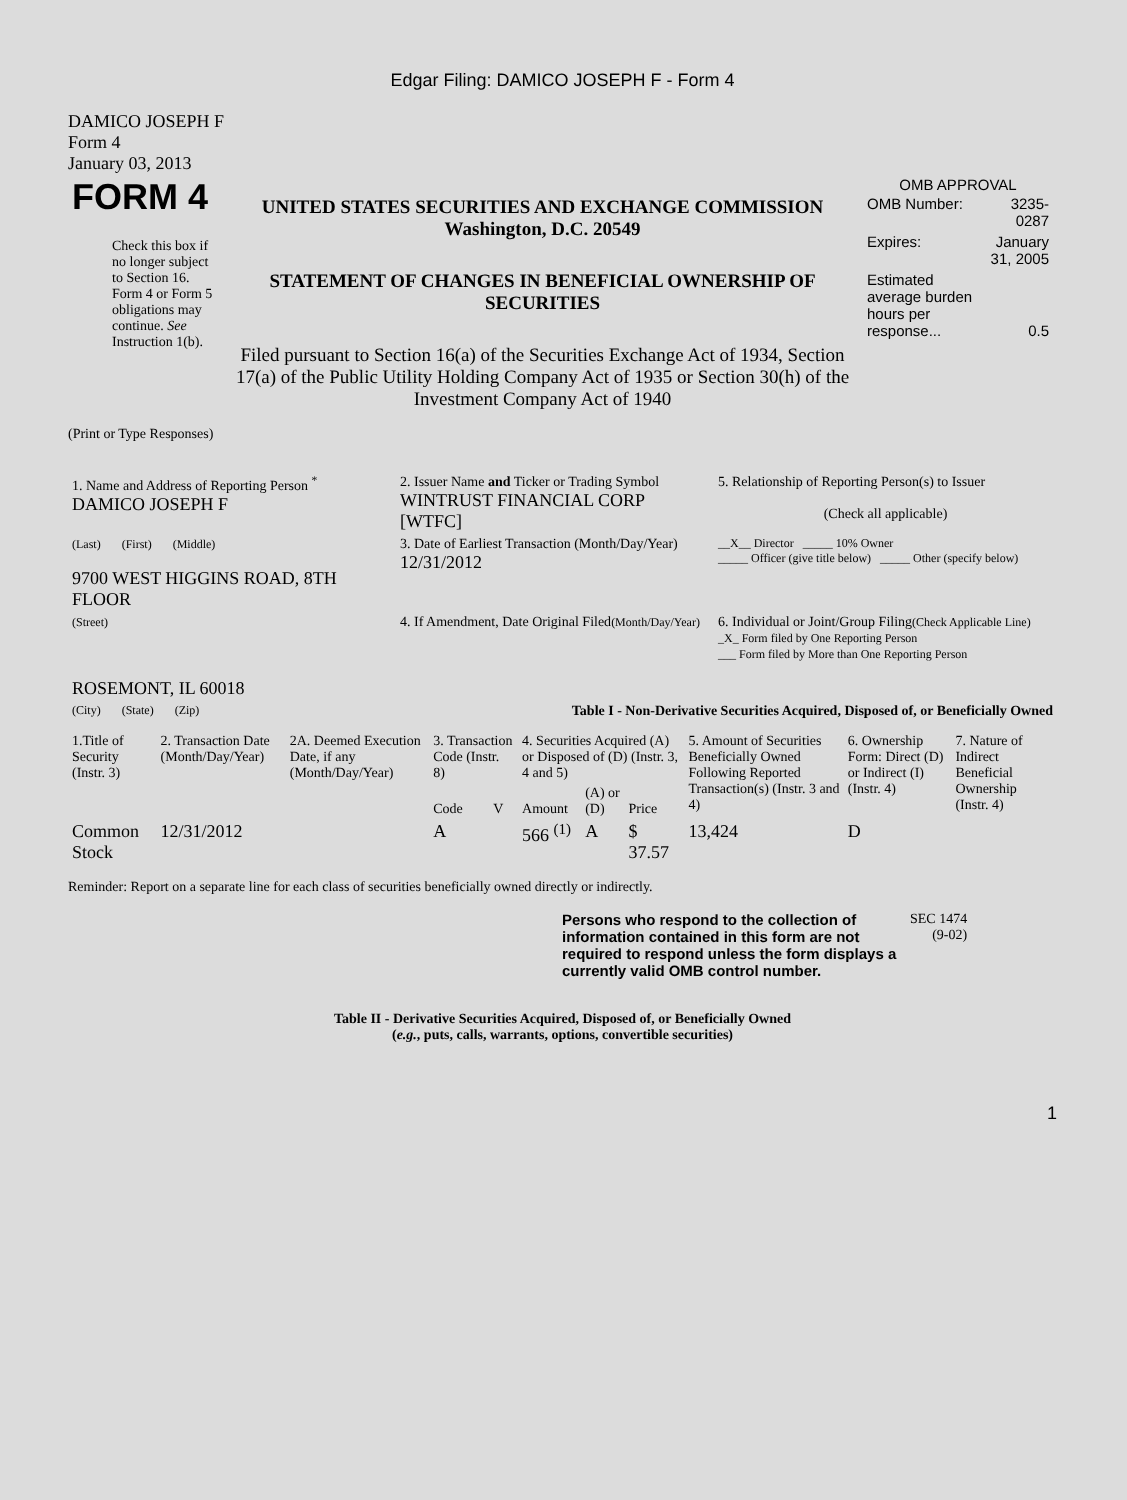Edgar Filing: DAMICO JOSEPH F - Form 4
DAMICO JOSEPH F
Form 4
January 03, 2013
| FORM 4 Check this box if no longer subject to Section 16. Form 4 or Form 5 obligations may continue. See Instruction 1(b). | UNITED STATES SECURITIES AND EXCHANGE COMMISSION Washington, D.C. 20549 STATEMENT OF CHANGES IN BENEFICIAL OWNERSHIP OF SECURITIES Filed pursuant to Section 16(a) of the Securities Exchange Act of 1934, Section 17(a) of the Public Utility Holding Company Act of 1935 or Section 30(h) of the Investment Company Act of 1940 | OMB APPROVAL / OMB Number: / 3235-0287 / / Expires: / January 31, 2005 / / Estimated average burden hours per response... / 0.5 / |
(Print or Type Responses)
| 1. Name and Address of Reporting Person <sup>*</sup> DAMICO JOSEPH F | 2. Issuer Name and Ticker or Trading Symbol WINTRUST FINANCIAL CORP [WTFC] | 5. Relationship of Reporting Person(s) to Issuer (Check all applicable) |
| (Last) (First) (Middle) 9700 WEST HIGGINS ROAD, 8TH FLOOR | 3. Date of Earliest Transaction (Month/Day/Year) 12/31/2012 | __X__ Director _____ 10% Owner _____ Officer (give title below) _____ Other (specify below) |
| (Street) ROSEMONT, IL 60018 | 4. If Amendment, Date Original Filed (Month/Day/Year) | 6. Individual or Joint/Group Filing (Check Applicable Line) _X_ Form filed by One Reporting Person ___ Form filed by More than One Reporting Person |
| (City) (State) (Zip) | Table I - Non-Derivative Securities Acquired, Disposed of, or Beneficially Owned | |
| 1.Title of Security (Instr. 3) | 2. Transaction Date (Month/Day/Year) | 2A. Deemed Execution Date, if any (Month/Day/Year) | 3. Transaction Code (Instr. 8) | | 4. Securities Acquired (A) or Disposed of (D) (Instr. 3, 4 and 5) | | | 5. Amount of Securities Beneficially Owned Following Reported Transaction(s) (Instr. 3 and 4) | 6. Ownership Form: Direct (D) or Indirect (I) (Instr. 4) | 7. Nature of Indirect Beneficial Ownership (Instr. 4) |
| --- | --- | --- | --- | --- | --- | --- | --- | --- | --- | --- |
| | | | Code | V | Amount | (A) or (D) | Price | | | |
| Common Stock | 12/31/2012 | | A | | 566 <sup>(1)</sup> | A | $ 37.57 | 13,424 | D | |
Reminder: Report on a separate line for each class of securities beneficially owned directly or indirectly.
| Persons who respond to the collection of information contained in this form are not required to respond unless the form displays a currently valid OMB control number. | SEC 1474 (9-02) |
Table II - Derivative Securities Acquired, Disposed of, or Beneficially Owned
(e.g., puts, calls, warrants, options, convertible securities)
1